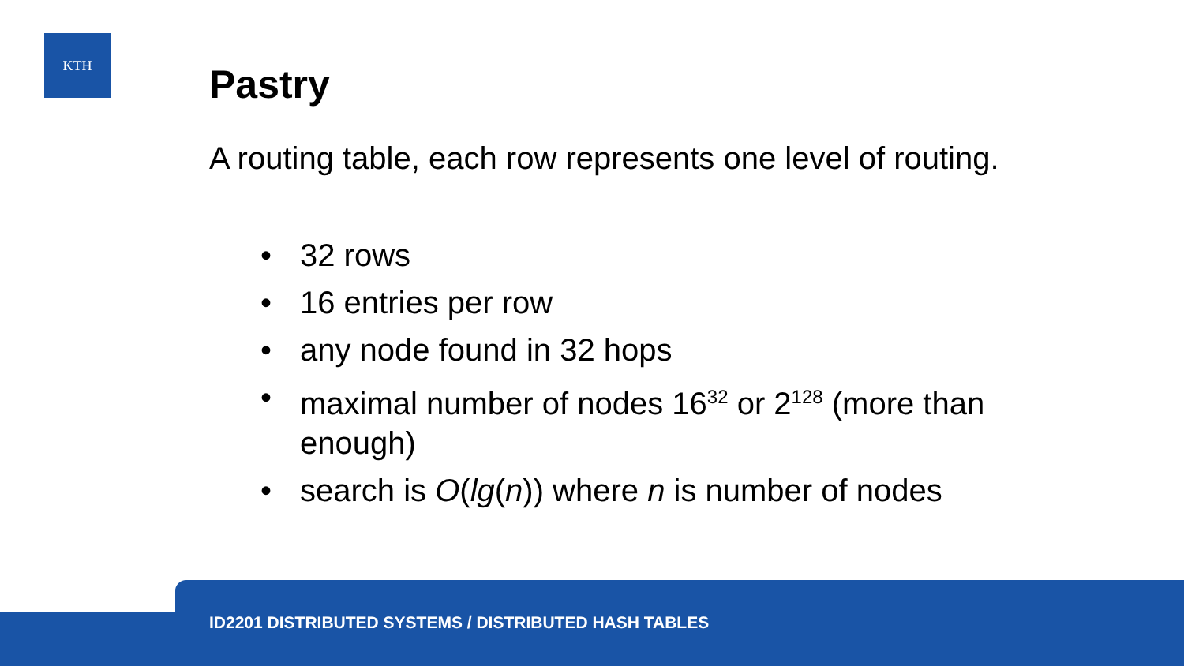KTH
Pastry
A routing table, each row represents one level of routing.
• 32 rows
• 16 entries per row
• any node found in 32 hops
• maximal number of nodes 16<sup>32</sup> or 2<sup>128</sup> (more than enough)
• search is O(lg(n)) where n is number of nodes
ID2201 DISTRIBUTED SYSTEMS / DISTRIBUTED HASH TABLES